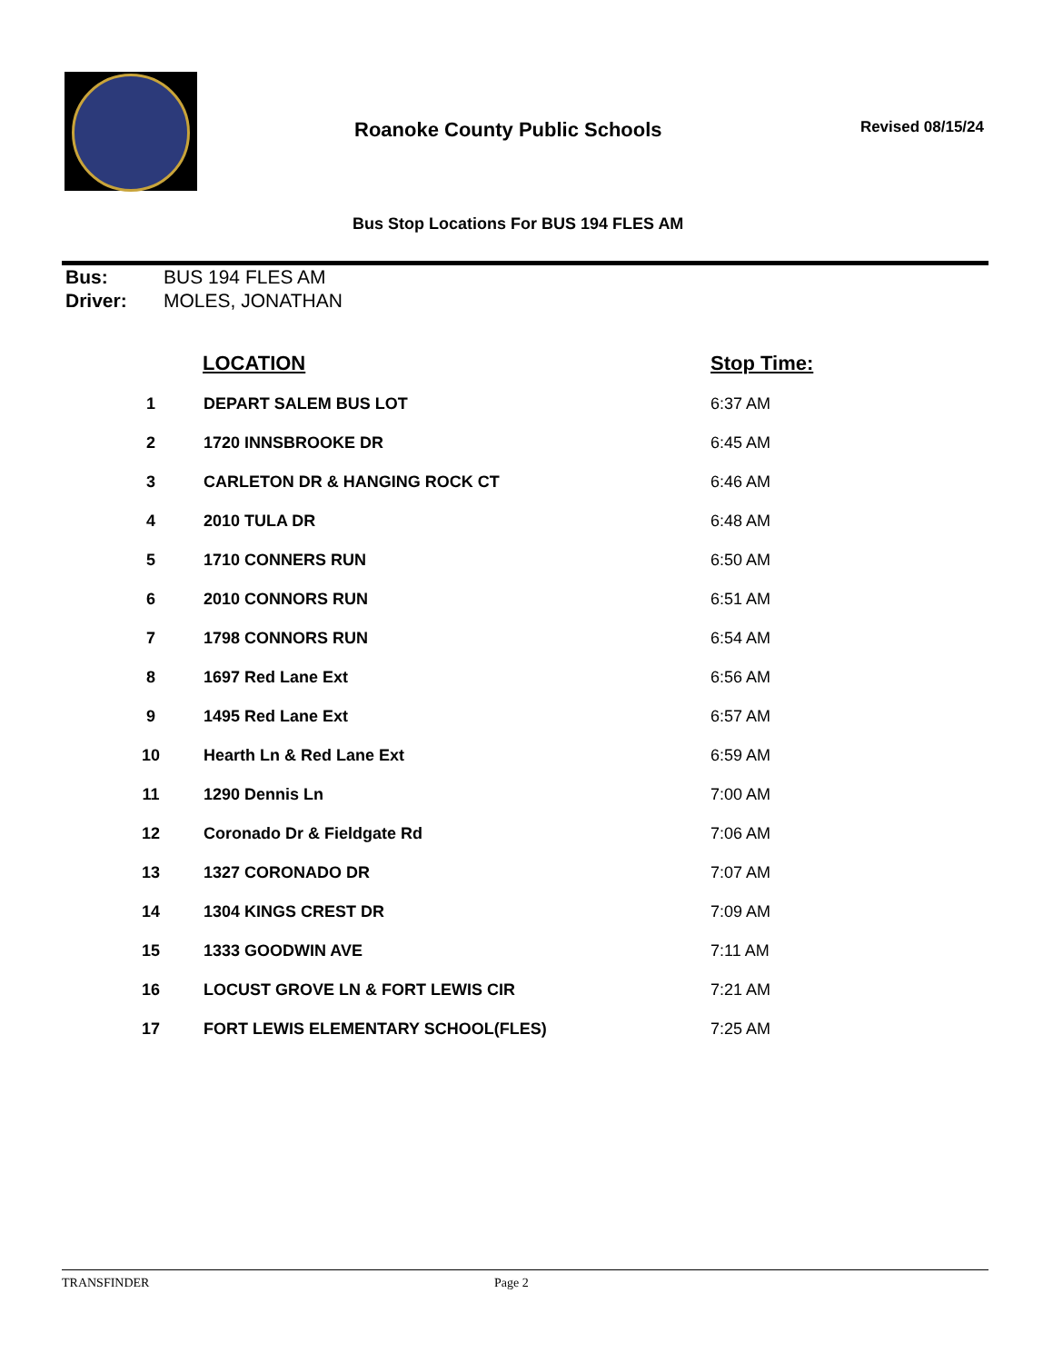Roanoke County Public Schools
Revised 08/15/24
Bus Stop Locations For BUS 194 FLES AM
Bus: BUS 194 FLES AM
Driver: MOLES, JONATHAN
| | LOCATION | Stop Time: |
| --- | --- | --- |
| 1 | DEPART SALEM BUS LOT | 6:37 AM |
| 2 | 1720 INNSBROOKE DR | 6:45 AM |
| 3 | CARLETON DR & HANGING ROCK CT | 6:46 AM |
| 4 | 2010 TULA DR | 6:48 AM |
| 5 | 1710 CONNERS RUN | 6:50 AM |
| 6 | 2010 CONNORS RUN | 6:51 AM |
| 7 | 1798 CONNORS RUN | 6:54 AM |
| 8 | 1697 Red Lane Ext | 6:56 AM |
| 9 | 1495 Red Lane Ext | 6:57 AM |
| 10 | Hearth Ln & Red Lane Ext | 6:59 AM |
| 11 | 1290 Dennis Ln | 7:00 AM |
| 12 | Coronado Dr & Fieldgate Rd | 7:06 AM |
| 13 | 1327 CORONADO DR | 7:07 AM |
| 14 | 1304 KINGS CREST DR | 7:09 AM |
| 15 | 1333 GOODWIN AVE | 7:11 AM |
| 16 | LOCUST GROVE LN & FORT LEWIS CIR | 7:21 AM |
| 17 | FORT LEWIS ELEMENTARY SCHOOL(FLES) | 7:25 AM |
TRANSFINDER Page 2